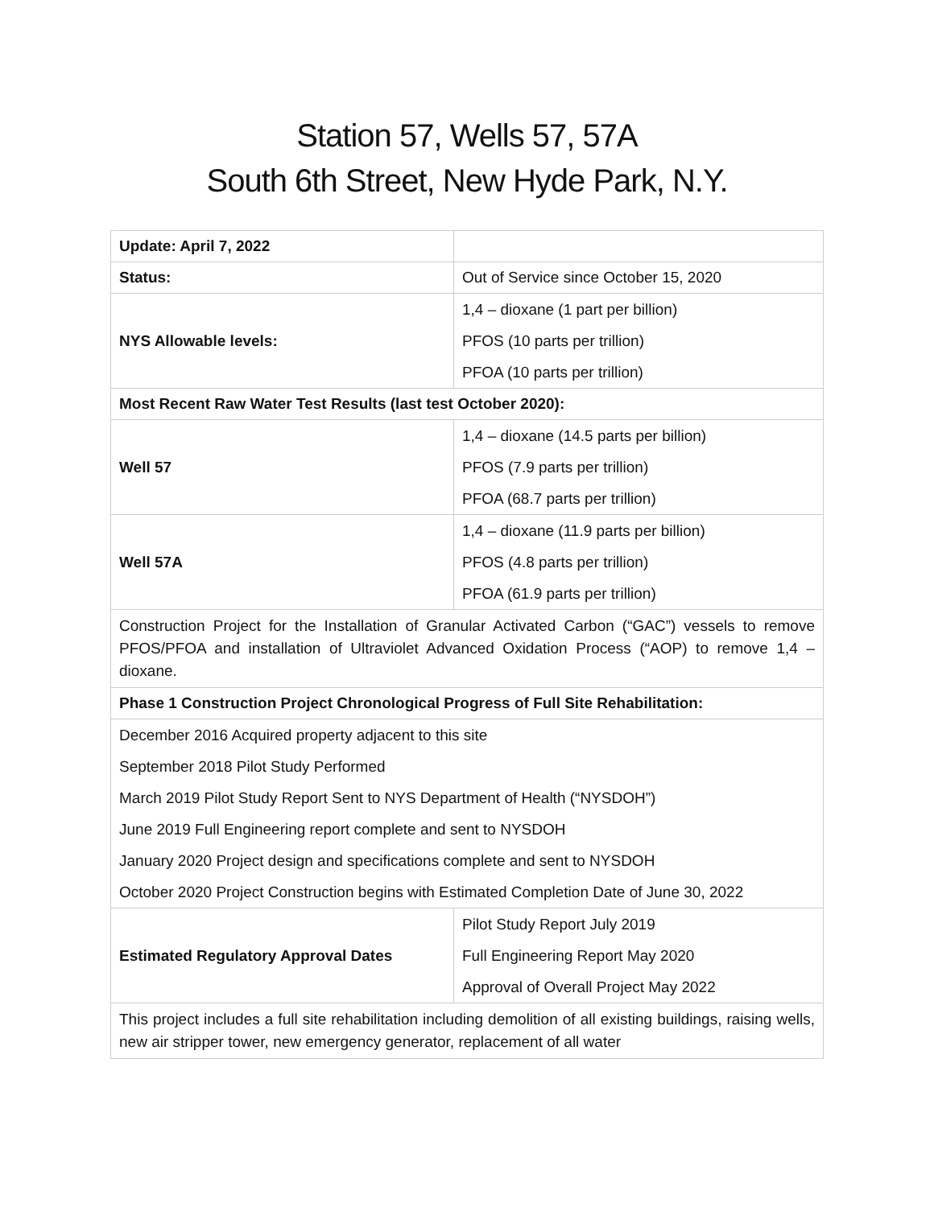Station 57, Wells 57, 57A
South 6th Street, New Hyde Park, N.Y.
| Update: April 7, 2022 | |
| Status: | Out of Service since October 15, 2020 |
| NYS Allowable levels: | 1,4 – dioxane (1 part per billion) PFOS (10 parts per trillion) PFOA (10 parts per trillion) |
| Most Recent Raw Water Test Results (last test October 2020): | |
| Well 57 | 1,4 – dioxane (14.5 parts per billion) PFOS (7.9 parts per trillion) PFOA (68.7 parts per trillion) |
| Well 57A | 1,4 – dioxane (11.9 parts per billion) PFOS (4.8 parts per trillion) PFOA (61.9 parts per trillion) |
| Construction Project for the Installation of Granular Activated Carbon (“GAC”) vessels to remove PFOS/PFOA and installation of Ultraviolet Advanced Oxidation Process (“AOP) to remove 1,4 – dioxane. | |
| Phase 1 Construction Project Chronological Progress of Full Site Rehabilitation: | |
| December 2016 Acquired property adjacent to this site September 2018 Pilot Study Performed March 2019 Pilot Study Report Sent to NYS Department of Health (“NYSDOH”) June 2019 Full Engineering report complete and sent to NYSDOH January 2020 Project design and specifications complete and sent to NYSDOH October 2020 Project Construction begins with Estimated Completion Date of June 30, 2022 | |
| Estimated Regulatory Approval Dates | Pilot Study Report July 2019 Full Engineering Report May 2020 Approval of Overall Project May 2022 |
| This project includes a full site rehabilitation including demolition of all existing buildings, raising wells, new air stripper tower, new emergency generator, replacement of all water | |